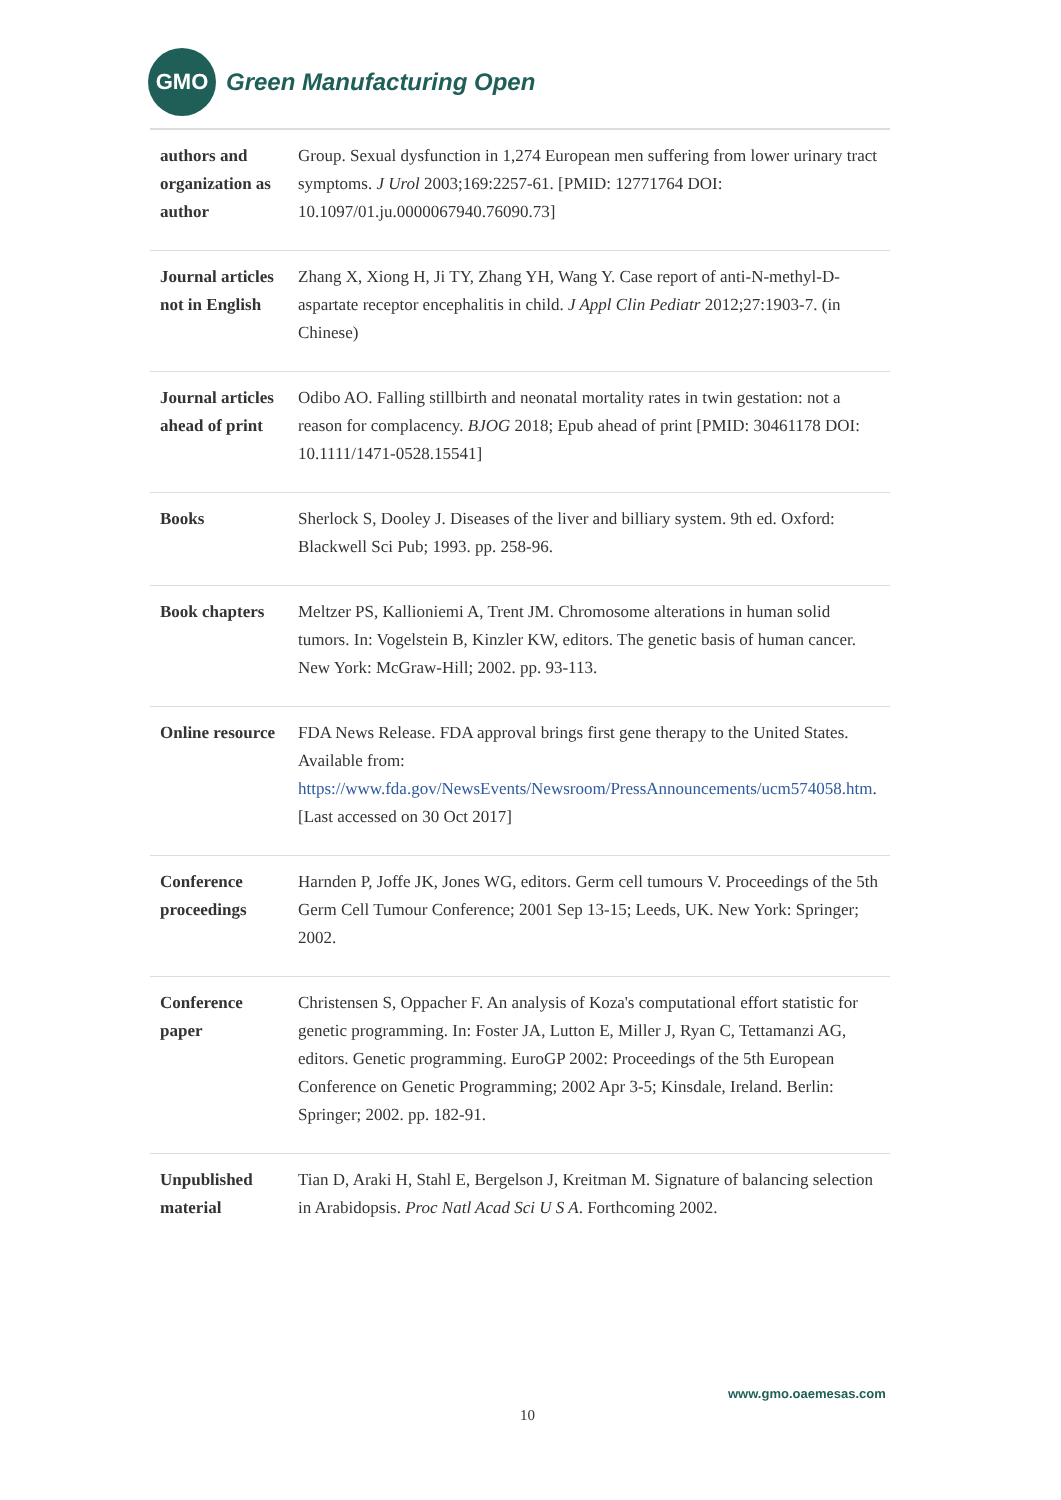GMO
Green Manufacturing Open
| authors and organization as author | Group. Sexual dysfunction in 1,274 European men suffering from lower urinary tract symptoms. J Urol 2003;169:2257-61. [PMID: 12771764 DOI: 10.1097/01.ju.0000067940.76090.73] |
| Journal articles not in English | Zhang X, Xiong H, Ji TY, Zhang YH, Wang Y. Case report of anti-N-methyl-D-aspartate receptor encephalitis in child. J Appl Clin Pediatr 2012;27:1903-7. (in Chinese) |
| Journal articles ahead of print | Odibo AO. Falling stillbirth and neonatal mortality rates in twin gestation: not a reason for complacency. BJOG 2018; Epub ahead of print [PMID: 30461178 DOI: 10.1111/1471-0528.15541] |
| Books | Sherlock S, Dooley J. Diseases of the liver and billiary system. 9th ed. Oxford: Blackwell Sci Pub; 1993. pp. 258-96. |
| Book chapters | Meltzer PS, Kallioniemi A, Trent JM. Chromosome alterations in human solid tumors. In: Vogelstein B, Kinzler KW, editors. The genetic basis of human cancer. New York: McGraw-Hill; 2002. pp. 93-113. |
| Online resource | FDA News Release. FDA approval brings first gene therapy to the United States. Available from: https://www.fda.gov/NewsEvents/Newsroom/PressAnnouncements/ucm574058.htm . [Last accessed on 30 Oct 2017] |
| Conference proceedings | Harnden P, Joffe JK, Jones WG, editors. Germ cell tumours V. Proceedings of the 5th Germ Cell Tumour Conference; 2001 Sep 13-15; Leeds, UK. New York: Springer; 2002. |
| Conference paper | Christensen S, Oppacher F. An analysis of Koza's computational effort statistic for genetic programming. In: Foster JA, Lutton E, Miller J, Ryan C, Tettamanzi AG, editors. Genetic programming. EuroGP 2002: Proceedings of the 5th European Conference on Genetic Programming; 2002 Apr 3-5; Kinsdale, Ireland. Berlin: Springer; 2002. pp. 182-91. |
| Unpublished material | Tian D, Araki H, Stahl E, Bergelson J, Kreitman M. Signature of balancing selection in Arabidopsis. Proc Natl Acad Sci U S A . Forthcoming 2002. |
www.gmo.oaemesas.com
10